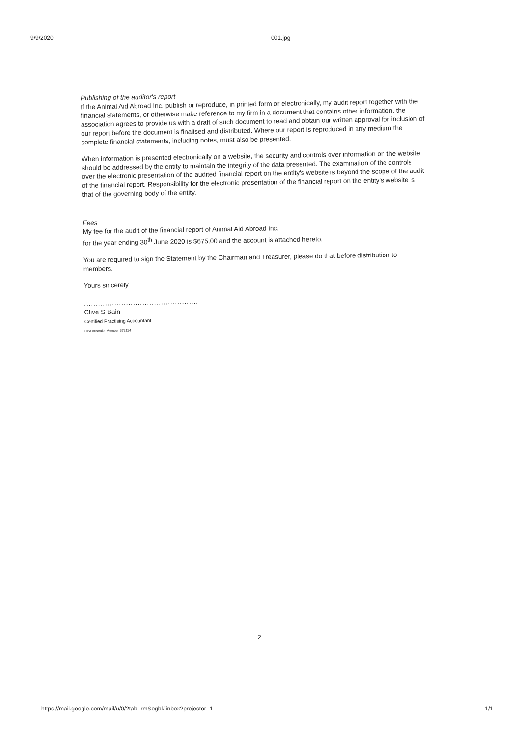9/9/2020 001.jpg
Publishing of the auditor's report
If the Animal Aid Abroad Inc. publish or reproduce, in printed form or electronically, my audit report together with the financial statements, or otherwise make reference to my firm in a document that contains other information, the association agrees to provide us with a draft of such document to read and obtain our written approval for inclusion of our report before the document is finalised and distributed. Where our report is reproduced in any medium the complete financial statements, including notes, must also be presented.
When information is presented electronically on a website, the security and controls over information on the website should be addressed by the entity to maintain the integrity of the data presented. The examination of the controls over the electronic presentation of the audited financial report on the entity's website is beyond the scope of the audit of the financial report. Responsibility for the electronic presentation of the financial report on the entity's website is that of the governing body of the entity.
Fees
My fee for the audit of the financial report of Animal Aid Abroad Inc.
for the year ending 30<sup>th</sup> June 2020 is $675.00 and the account is attached hereto.
You are required to sign the Statement by the Chairman and Treasurer, please do that before distribution to members.
Yours sincerely
.................................................
Clive S Bain
Certified Practising Accountant
CPA Australia Member 372114
2
https://mail.google.com/mail/u/0/?tab=rm&ogbl#inbox?projector=1
1/1